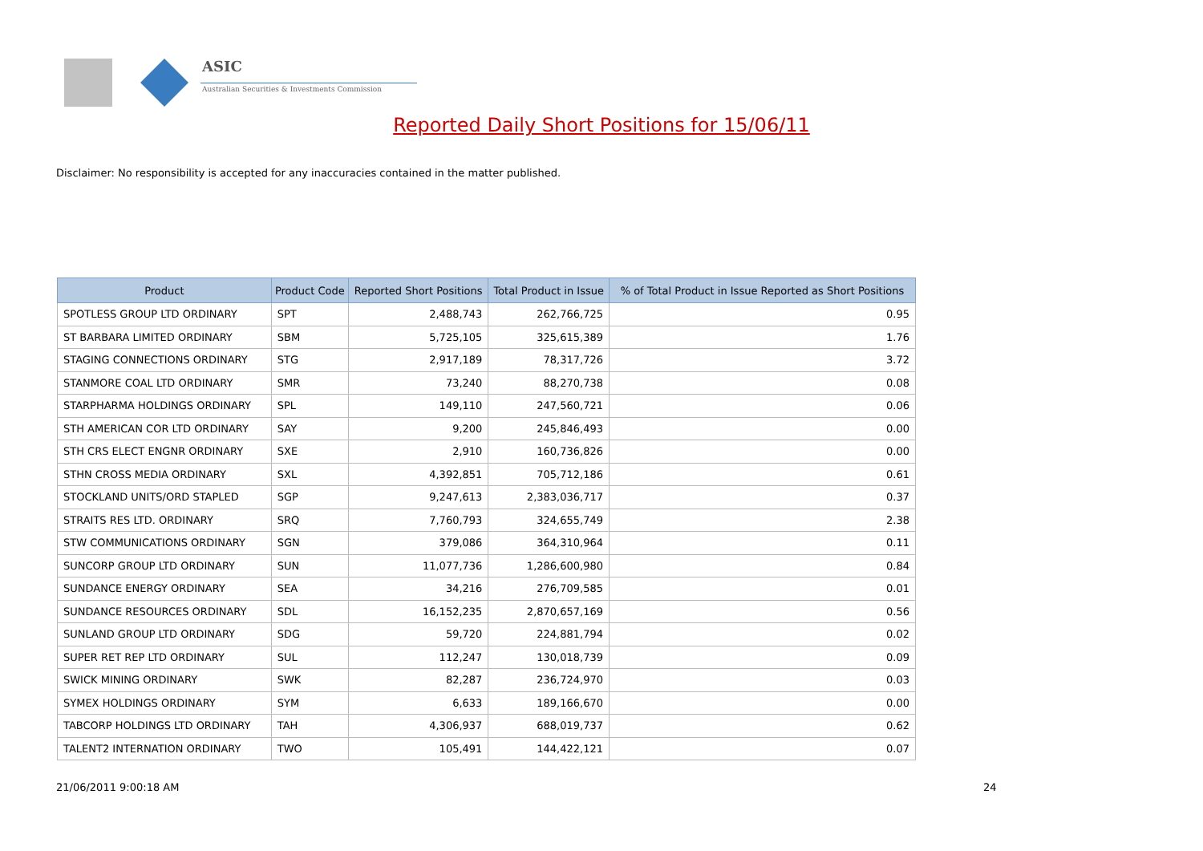ASIC
Australian Securities & Investments Commission
Reported Daily Short Positions for 15/06/11
Disclaimer: No responsibility is accepted for any inaccuracies contained in the matter published.
| Product | Product Code | Reported Short Positions | Total Product in Issue | % of Total Product in Issue Reported as Short Positions |
| --- | --- | --- | --- | --- |
| SPOTLESS GROUP LTD ORDINARY | SPT | 2,488,743 | 262,766,725 | 0.95 |
| ST BARBARA LIMITED ORDINARY | SBM | 5,725,105 | 325,615,389 | 1.76 |
| STAGING CONNECTIONS ORDINARY | STG | 2,917,189 | 78,317,726 | 3.72 |
| STANMORE COAL LTD ORDINARY | SMR | 73,240 | 88,270,738 | 0.08 |
| STARPHARMA HOLDINGS ORDINARY | SPL | 149,110 | 247,560,721 | 0.06 |
| STH AMERICAN COR LTD ORDINARY | SAY | 9,200 | 245,846,493 | 0.00 |
| STH CRS ELECT ENGNR ORDINARY | SXE | 2,910 | 160,736,826 | 0.00 |
| STHN CROSS MEDIA ORDINARY | SXL | 4,392,851 | 705,712,186 | 0.61 |
| STOCKLAND UNITS/ORD STAPLED | SGP | 9,247,613 | 2,383,036,717 | 0.37 |
| STRAITS RES LTD. ORDINARY | SRQ | 7,760,793 | 324,655,749 | 2.38 |
| STW COMMUNICATIONS ORDINARY | SGN | 379,086 | 364,310,964 | 0.11 |
| SUNCORP GROUP LTD ORDINARY | SUN | 11,077,736 | 1,286,600,980 | 0.84 |
| SUNDANCE ENERGY ORDINARY | SEA | 34,216 | 276,709,585 | 0.01 |
| SUNDANCE RESOURCES ORDINARY | SDL | 16,152,235 | 2,870,657,169 | 0.56 |
| SUNLAND GROUP LTD ORDINARY | SDG | 59,720 | 224,881,794 | 0.02 |
| SUPER RET REP LTD ORDINARY | SUL | 112,247 | 130,018,739 | 0.09 |
| SWICK MINING ORDINARY | SWK | 82,287 | 236,724,970 | 0.03 |
| SYMEX HOLDINGS ORDINARY | SYM | 6,633 | 189,166,670 | 0.00 |
| TABCORP HOLDINGS LTD ORDINARY | TAH | 4,306,937 | 688,019,737 | 0.62 |
| TALENT2 INTERNATION ORDINARY | TWO | 105,491 | 144,422,121 | 0.07 |
21/06/2011 9:00:18 AM 24